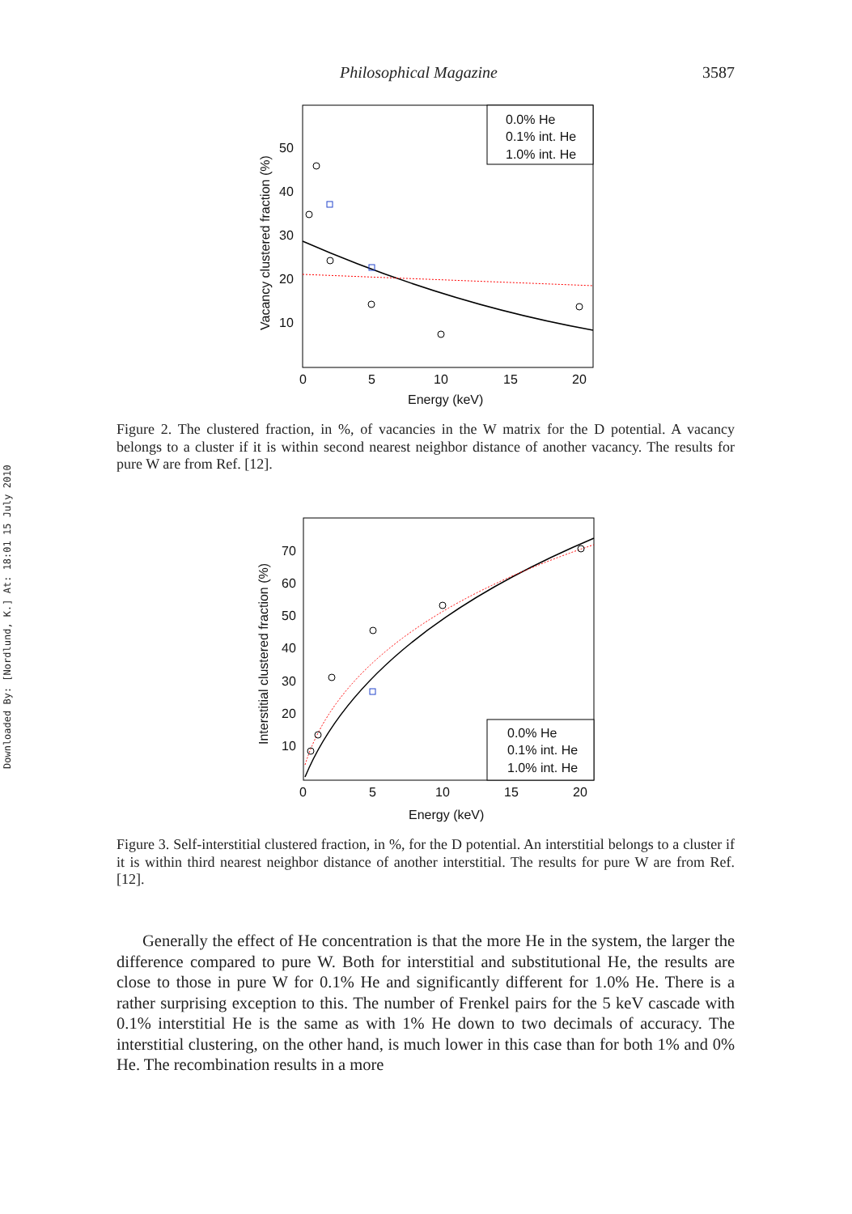Philosophical Magazine 3587
Downloaded By: [Nordlund, K.] At: 18:01 15 July 2010
50
40
30
20
10
0
5
10
15
20
Energy (keV)
Vacancy clustered fraction (%)
0.0% He
0.1% int. He
1.0% int. He
Figure 2. The clustered fraction, in %, of vacancies in the W matrix for the D potential. A vacancy belongs to a cluster if it is within second nearest neighbor distance of another vacancy. The results for pure W are from Ref. [12].
70
60
50
40
30
20
10
0
5
10
15
20
Energy (keV)
Interstitial clustered fraction (%)
0.0% He
0.1% int. He
1.0% int. He
Figure 3. Self-interstitial clustered fraction, in %, for the D potential. An interstitial belongs to a cluster if it is within third nearest neighbor distance of another interstitial. The results for pure W are from Ref. [12].
Generally the effect of He concentration is that the more He in the system, the larger the difference compared to pure W. Both for interstitial and substitutional He, the results are close to those in pure W for 0.1% He and significantly different for 1.0% He. There is a rather surprising exception to this. The number of Frenkel pairs for the 5 keV cascade with 0.1% interstitial He is the same as with 1% He down to two decimals of accuracy. The interstitial clustering, on the other hand, is much lower in this case than for both 1% and 0% He. The recombination results in a more